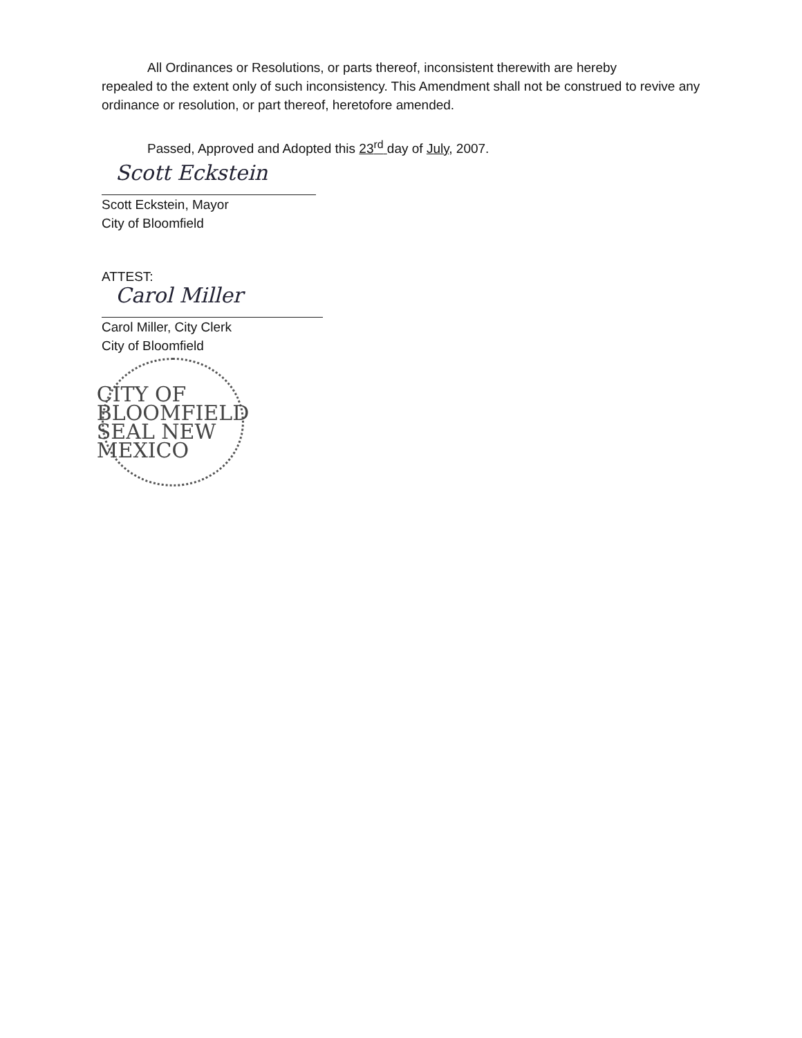All Ordinances or Resolutions, or parts thereof, inconsistent therewith are hereby
repealed to the extent only of such inconsistency. This Amendment shall not be construed to revive any ordinance or resolution, or part thereof, heretofore amended.
Passed, Approved and Adopted this 23<sup>rd</sup> day of July, 2007.
Scott Eckstein
Scott Eckstein, Mayor
City of Bloomfield
ATTEST:
Carol Miller
Carol Miller, City Clerk
City of Bloomfield
CITY OF BLOOMFIELD SEAL NEW MEXICO